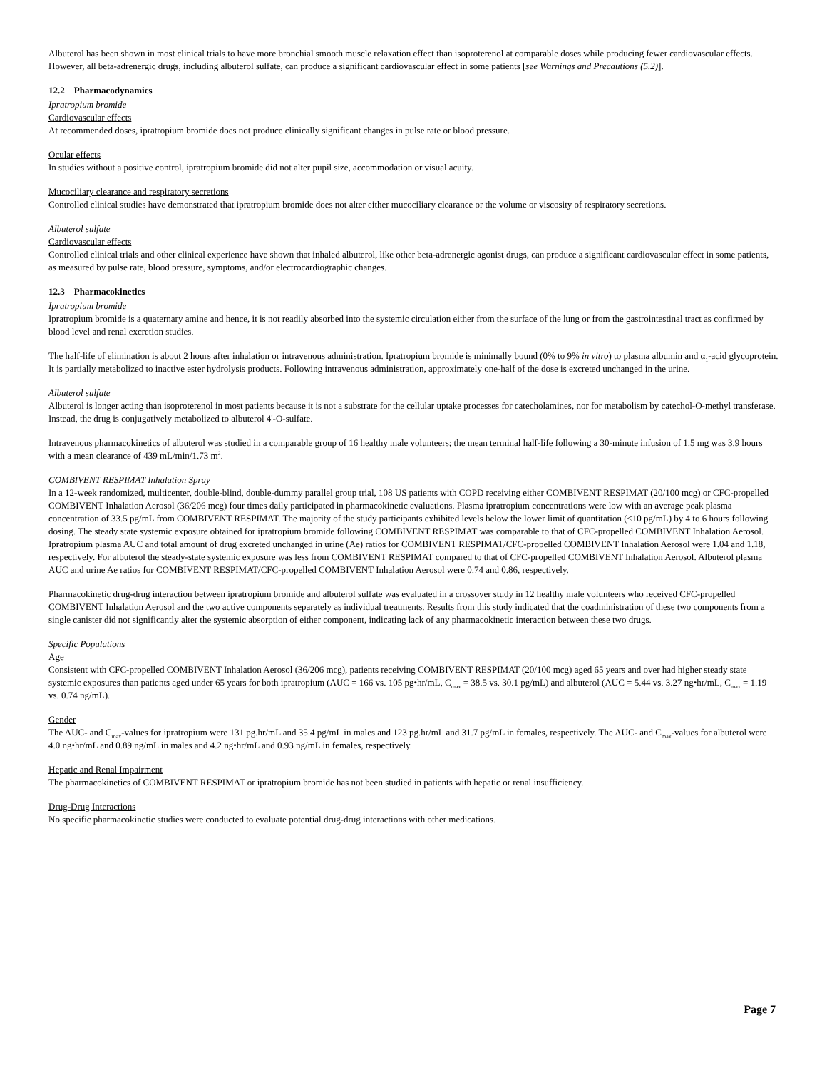Albuterol has been shown in most clinical trials to have more bronchial smooth muscle relaxation effect than isoproterenol at comparable doses while producing fewer cardiovascular effects. However, all beta-adrenergic drugs, including albuterol sulfate, can produce a significant cardiovascular effect in some patients [see Warnings and Precautions (5.2)].
12.2 Pharmacodynamics
Ipratropium bromide
Cardiovascular effects
At recommended doses, ipratropium bromide does not produce clinically significant changes in pulse rate or blood pressure.
Ocular effects
In studies without a positive control, ipratropium bromide did not alter pupil size, accommodation or visual acuity.
Mucociliary clearance and respiratory secretions
Controlled clinical studies have demonstrated that ipratropium bromide does not alter either mucociliary clearance or the volume or viscosity of respiratory secretions.
Albuterol sulfate
Cardiovascular effects
Controlled clinical trials and other clinical experience have shown that inhaled albuterol, like other beta-adrenergic agonist drugs, can produce a significant cardiovascular effect in some patients, as measured by pulse rate, blood pressure, symptoms, and/or electrocardiographic changes.
12.3 Pharmacokinetics
Ipratropium bromide
Ipratropium bromide is a quaternary amine and hence, it is not readily absorbed into the systemic circulation either from the surface of the lung or from the gastrointestinal tract as confirmed by blood level and renal excretion studies.
The half-life of elimination is about 2 hours after inhalation or intravenous administration. Ipratropium bromide is minimally bound (0% to 9% in vitro) to plasma albumin and α<sub>1</sub>-acid glycoprotein. It is partially metabolized to inactive ester hydrolysis products. Following intravenous administration, approximately one-half of the dose is excreted unchanged in the urine.
Albuterol sulfate
Albuterol is longer acting than isoproterenol in most patients because it is not a substrate for the cellular uptake processes for catecholamines, nor for metabolism by catechol-O-methyl transferase. Instead, the drug is conjugatively metabolized to albuterol 4'-O-sulfate.
Intravenous pharmacokinetics of albuterol was studied in a comparable group of 16 healthy male volunteers; the mean terminal half-life following a 30-minute infusion of 1.5 mg was 3.9 hours with a mean clearance of 439 mL/min/1.73 m<sup>2</sup>.
COMBIVENT RESPIMAT Inhalation Spray
In a 12-week randomized, multicenter, double-blind, double-dummy parallel group trial, 108 US patients with COPD receiving either COMBIVENT RESPIMAT (20/100 mcg) or CFC-propelled COMBIVENT Inhalation Aerosol (36/206 mcg) four times daily participated in pharmacokinetic evaluations. Plasma ipratropium concentrations were low with an average peak plasma concentration of 33.5 pg/mL from COMBIVENT RESPIMAT. The majority of the study participants exhibited levels below the lower limit of quantitation (<10 pg/mL) by 4 to 6 hours following dosing. The steady state systemic exposure obtained for ipratropium bromide following COMBIVENT RESPIMAT was comparable to that of CFC-propelled COMBIVENT Inhalation Aerosol. Ipratropium plasma AUC and total amount of drug excreted unchanged in urine (Ae) ratios for COMBIVENT RESPIMAT/CFC-propelled COMBIVENT Inhalation Aerosol were 1.04 and 1.18, respectively. For albuterol the steady-state systemic exposure was less from COMBIVENT RESPIMAT compared to that of CFC-propelled COMBIVENT Inhalation Aerosol. Albuterol plasma AUC and urine Ae ratios for COMBIVENT RESPIMAT/CFC-propelled COMBIVENT Inhalation Aerosol were 0.74 and 0.86, respectively.
Pharmacokinetic drug-drug interaction between ipratropium bromide and albuterol sulfate was evaluated in a crossover study in 12 healthy male volunteers who received CFC-propelled COMBIVENT Inhalation Aerosol and the two active components separately as individual treatments. Results from this study indicated that the coadministration of these two components from a single canister did not significantly alter the systemic absorption of either component, indicating lack of any pharmacokinetic interaction between these two drugs.
Specific Populations
Age
Consistent with CFC-propelled COMBIVENT Inhalation Aerosol (36/206 mcg), patients receiving COMBIVENT RESPIMAT (20/100 mcg) aged 65 years and over had higher steady state systemic exposures than patients aged under 65 years for both ipratropium (AUC = 166 vs. 105 pg•hr/mL, C<sub>max</sub> = 38.5 vs. 30.1 pg/mL) and albuterol (AUC = 5.44 vs. 3.27 ng•hr/mL, C<sub>max</sub> = 1.19 vs. 0.74 ng/mL).
Gender
The AUC- and C<sub>max</sub>-values for ipratropium were 131 pg.hr/mL and 35.4 pg/mL in males and 123 pg.hr/mL and 31.7 pg/mL in females, respectively. The AUC- and C<sub>max</sub>-values for albuterol were 4.0 ng•hr/mL and 0.89 ng/mL in males and 4.2 ng•hr/mL and 0.93 ng/mL in females, respectively.
Hepatic and Renal Impairment
The pharmacokinetics of COMBIVENT RESPIMAT or ipratropium bromide has not been studied in patients with hepatic or renal insufficiency.
Drug-Drug Interactions
No specific pharmacokinetic studies were conducted to evaluate potential drug-drug interactions with other medications.
Page 7